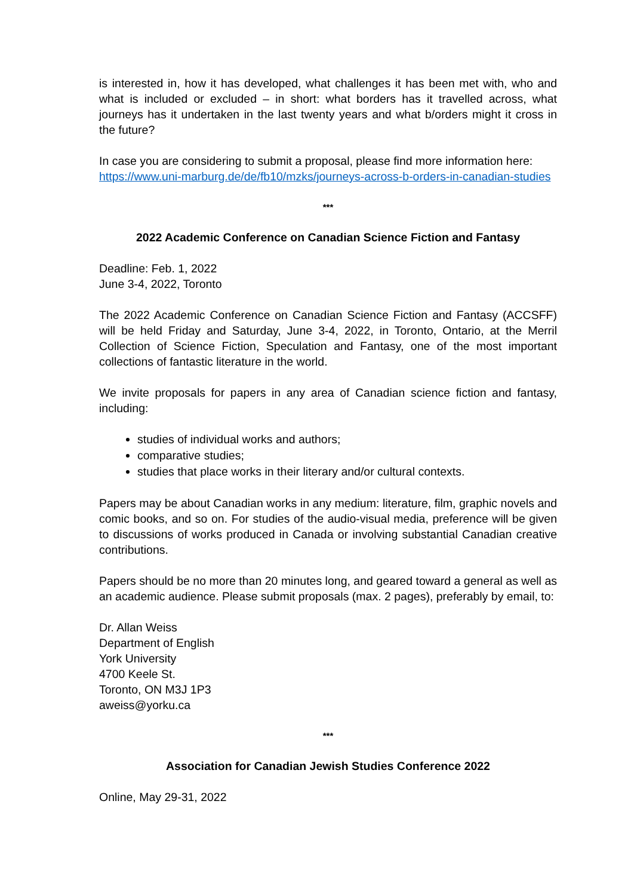is interested in, how it has developed, what challenges it has been met with, who and what is included or excluded – in short: what borders has it travelled across, what journeys has it undertaken in the last twenty years and what b/orders might it cross in the future?
In case you are considering to submit a proposal, please find more information here: https://www.uni-marburg.de/de/fb10/mzks/journeys-across-b-orders-in-canadian-studies
***
2022 Academic Conference on Canadian Science Fiction and Fantasy
Deadline: Feb. 1, 2022
June 3-4, 2022, Toronto
The 2022 Academic Conference on Canadian Science Fiction and Fantasy (ACCSFF) will be held Friday and Saturday, June 3-4, 2022, in Toronto, Ontario, at the Merril Collection of Science Fiction, Speculation and Fantasy, one of the most important collections of fantastic literature in the world.
We invite proposals for papers in any area of Canadian science fiction and fantasy, including:
studies of individual works and authors;
comparative studies;
studies that place works in their literary and/or cultural contexts.
Papers may be about Canadian works in any medium: literature, film, graphic novels and comic books, and so on. For studies of the audio-visual media, preference will be given to discussions of works produced in Canada or involving substantial Canadian creative contributions.
Papers should be no more than 20 minutes long, and geared toward a general as well as an academic audience. Please submit proposals (max. 2 pages), preferably by email, to:
Dr. Allan Weiss
Department of English
York University
4700 Keele St.
Toronto, ON M3J 1P3
aweiss@yorku.ca
***
Association for Canadian Jewish Studies Conference 2022
Online, May 29-31, 2022